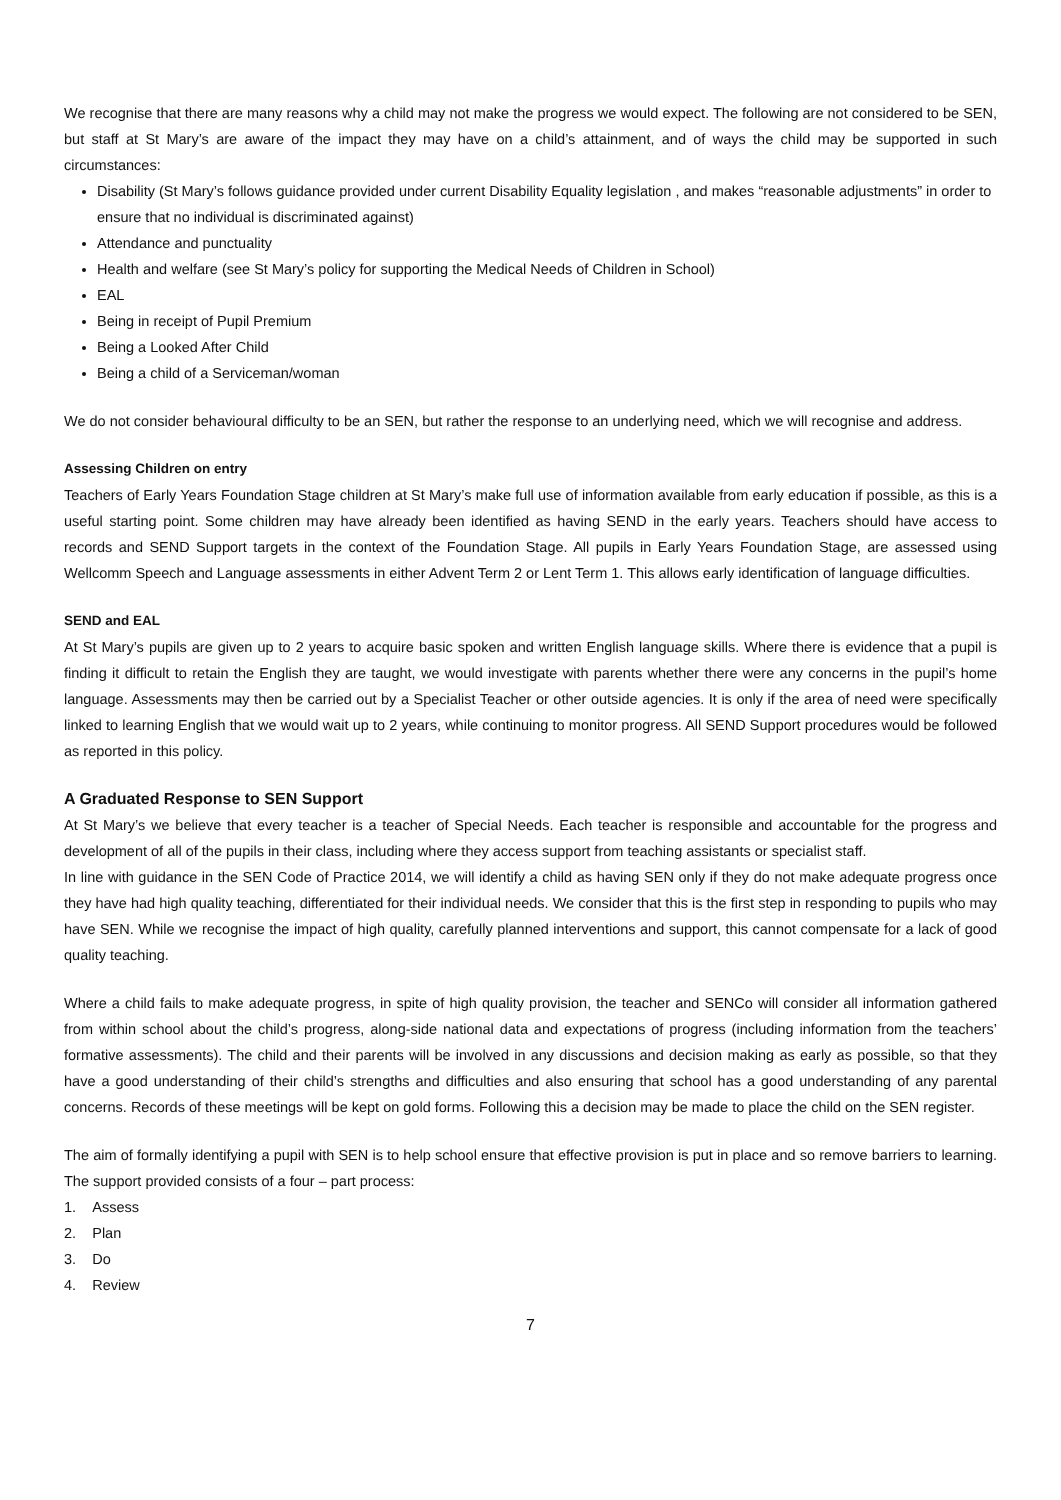We recognise that there are many reasons why a child may not make the progress we would expect. The following are not considered to be SEN, but staff at St Mary’s are aware of the impact they may have on a child’s attainment, and of ways the child may be supported in such circumstances:
Disability (St Mary’s follows guidance provided under current Disability Equality legislation , and makes “reasonable adjustments” in order to ensure that no individual is discriminated against)
Attendance and punctuality
Health and welfare (see St Mary’s policy for supporting the Medical Needs of Children in School)
EAL
Being in receipt of Pupil Premium
Being a Looked After Child
Being a child of a Serviceman/woman
We do not consider behavioural difficulty to be an SEN, but rather the response to an underlying need, which we will recognise and address.
Assessing Children on entry
Teachers of Early Years Foundation Stage children at St Mary’s make full use of information available from early education if possible, as this is a useful starting point. Some children may have already been identified as having SEND in the early years. Teachers should have access to records and SEND Support targets in the context of the Foundation Stage. All pupils in Early Years Foundation Stage, are assessed using Wellcomm Speech and Language assessments in either Advent Term 2 or Lent Term 1. This allows early identification of language difficulties.
SEND and EAL
At St Mary’s pupils are given up to 2 years to acquire basic spoken and written English language skills. Where there is evidence that a pupil is finding it difficult to retain the English they are taught, we would investigate with parents whether there were any concerns in the pupil’s home language. Assessments may then be carried out by a Specialist Teacher or other outside agencies. It is only if the area of need were specifically linked to learning English that we would wait up to 2 years, while continuing to monitor progress. All SEND Support procedures would be followed as reported in this policy.
A Graduated Response to SEN Support
At St Mary’s we believe that every teacher is a teacher of Special Needs. Each teacher is responsible and accountable for the progress and development of all of the pupils in their class, including where they access support from teaching assistants or specialist staff.
In line with guidance in the SEN Code of Practice 2014, we will identify a child as having SEN only if they do not make adequate progress once they have had high quality teaching, differentiated for their individual needs. We consider that this is the first step in responding to pupils who may have SEN. While we recognise the impact of high quality, carefully planned interventions and support, this cannot compensate for a lack of good quality teaching.
Where a child fails to make adequate progress, in spite of high quality provision, the teacher and SENCo will consider all information gathered from within school about the child’s progress, along-side national data and expectations of progress (including information from the teachers’ formative assessments). The child and their parents will be involved in any discussions and decision making as early as possible, so that they have a good understanding of their child’s strengths and difficulties and also ensuring that school has a good understanding of any parental concerns. Records of these meetings will be kept on gold forms. Following this a decision may be made to place the child on the SEN register.
The aim of formally identifying a pupil with SEN is to help school ensure that effective provision is put in place and so remove barriers to learning. The support provided consists of a four – part process:
1. Assess
2. Plan
3. Do
4. Review
7